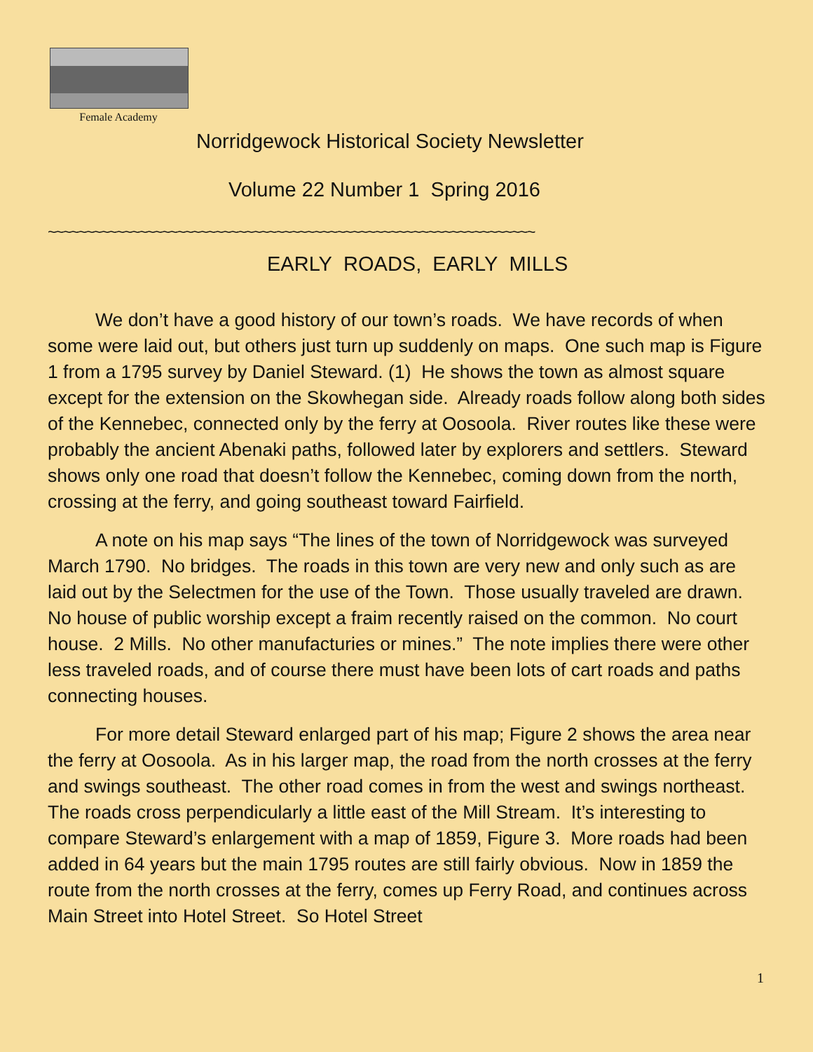Female Academy
Norridgewock Historical Society Newsletter
Volume 22 Number 1 Spring 2016
~~~~~~~~~~~~~~~~~~~~~~~~~~~~~~~~~~~~~~~~~~~~~~~~~~~~~~~~~~~~~~~~
EARLY ROADS, EARLY MILLS
We don’t have a good history of our town’s roads. We have records of when some were laid out, but others just turn up suddenly on maps. One such map is Figure 1 from a 1795 survey by Daniel Steward. (1) He shows the town as almost square except for the extension on the Skowhegan side. Already roads follow along both sides of the Kennebec, connected only by the ferry at Oosoola. River routes like these were probably the ancient Abenaki paths, followed later by explorers and settlers. Steward shows only one road that doesn’t follow the Kennebec, coming down from the north, crossing at the ferry, and going southeast toward Fairfield.
A note on his map says “The lines of the town of Norridgewock was surveyed March 1790. No bridges. The roads in this town are very new and only such as are laid out by the Selectmen for the use of the Town. Those usually traveled are drawn. No house of public worship except a fraim recently raised on the common. No court house. 2 Mills. No other manufacturies or mines.” The note implies there were other less traveled roads, and of course there must have been lots of cart roads and paths connecting houses.
For more detail Steward enlarged part of his map; Figure 2 shows the area near the ferry at Oosoola. As in his larger map, the road from the north crosses at the ferry and swings southeast. The other road comes in from the west and swings northeast. The roads cross perpendicularly a little east of the Mill Stream. It’s interesting to compare Steward’s enlargement with a map of 1859, Figure 3. More roads had been added in 64 years but the main 1795 routes are still fairly obvious. Now in 1859 the route from the north crosses at the ferry, comes up Ferry Road, and continues across Main Street into Hotel Street. So Hotel Street
1